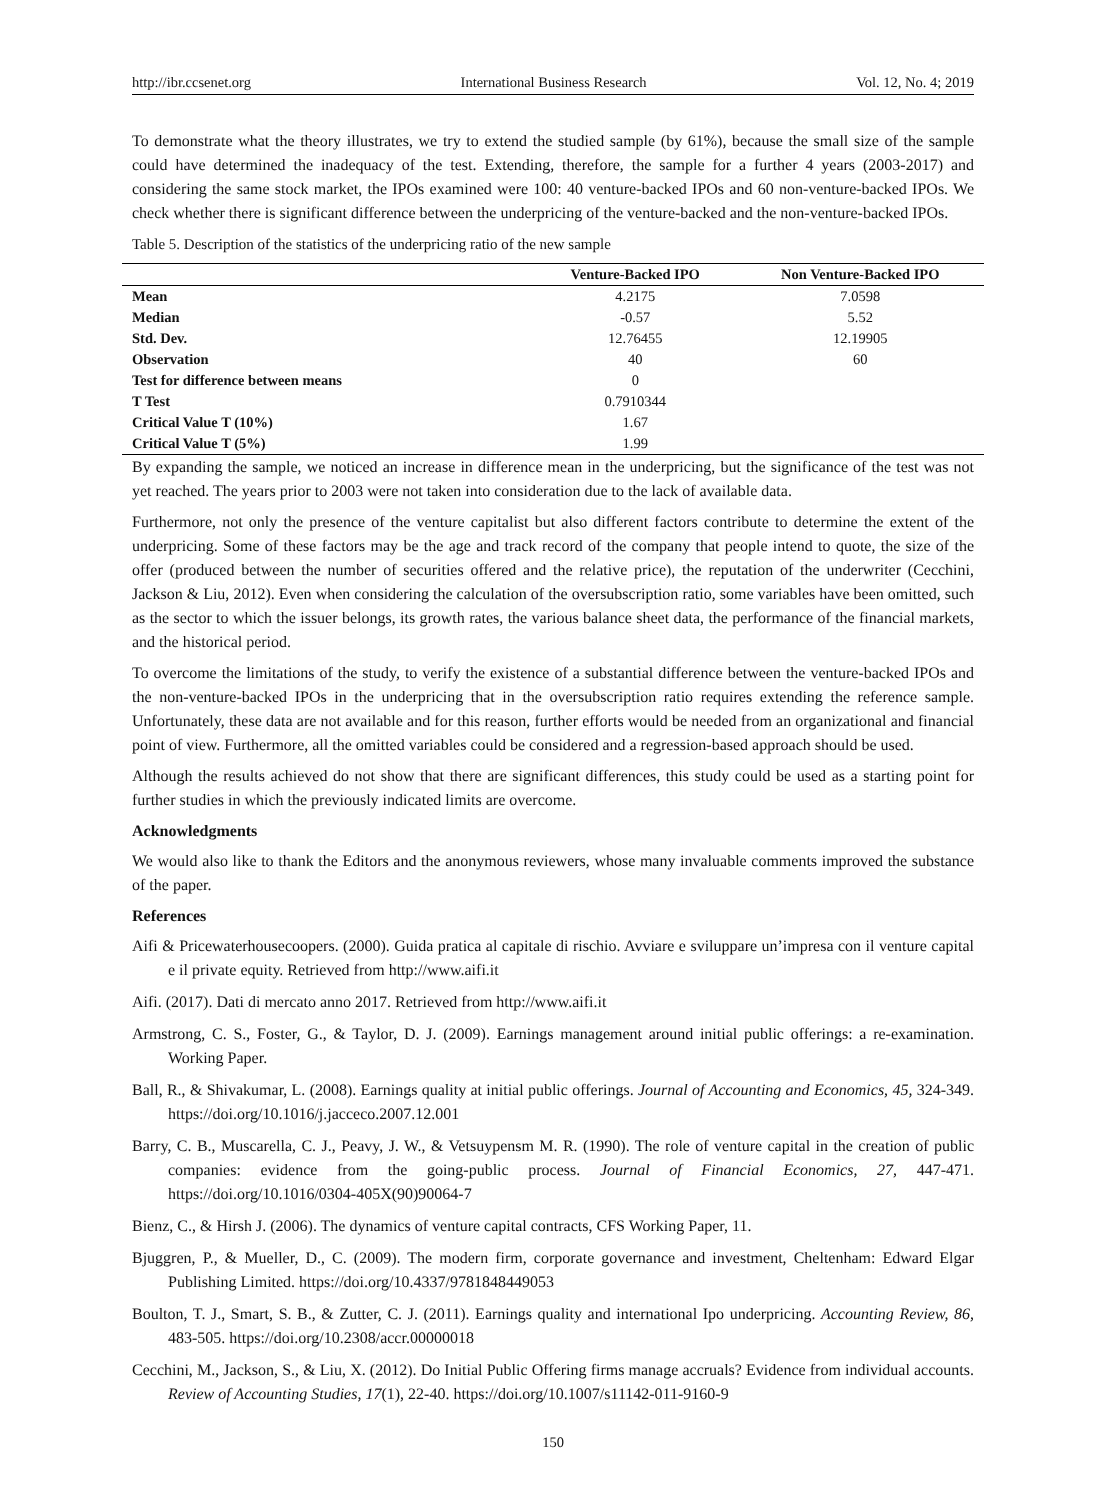http://ibr.ccsenet.org International Business Research Vol. 12, No. 4; 2019
To demonstrate what the theory illustrates, we try to extend the studied sample (by 61%), because the small size of the sample could have determined the inadequacy of the test. Extending, therefore, the sample for a further 4 years (2003-2017) and considering the same stock market, the IPOs examined were 100: 40 venture-backed IPOs and 60 non-venture-backed IPOs. We check whether there is significant difference between the underpricing of the venture-backed and the non-venture-backed IPOs.
Table 5. Description of the statistics of the underpricing ratio of the new sample
| | Venture-Backed IPO | Non Venture-Backed IPO |
| --- | --- | --- |
| Mean | 4.2175 | 7.0598 |
| Median | -0.57 | 5.52 |
| Std. Dev. | 12.76455 | 12.19905 |
| Observation | 40 | 60 |
| Test for difference between means | 0 | |
| T Test | 0.7910344 | |
| Critical Value T (10%) | 1.67 | |
| Critical Value T (5%) | 1.99 | |
By expanding the sample, we noticed an increase in difference mean in the underpricing, but the significance of the test was not yet reached. The years prior to 2003 were not taken into consideration due to the lack of available data.
Furthermore, not only the presence of the venture capitalist but also different factors contribute to determine the extent of the underpricing. Some of these factors may be the age and track record of the company that people intend to quote, the size of the offer (produced between the number of securities offered and the relative price), the reputation of the underwriter (Cecchini, Jackson & Liu, 2012). Even when considering the calculation of the oversubscription ratio, some variables have been omitted, such as the sector to which the issuer belongs, its growth rates, the various balance sheet data, the performance of the financial markets, and the historical period.
To overcome the limitations of the study, to verify the existence of a substantial difference between the venture-backed IPOs and the non-venture-backed IPOs in the underpricing that in the oversubscription ratio requires extending the reference sample. Unfortunately, these data are not available and for this reason, further efforts would be needed from an organizational and financial point of view. Furthermore, all the omitted variables could be considered and a regression-based approach should be used.
Although the results achieved do not show that there are significant differences, this study could be used as a starting point for further studies in which the previously indicated limits are overcome.
Acknowledgments
We would also like to thank the Editors and the anonymous reviewers, whose many invaluable comments improved the substance of the paper.
References
Aifi & Pricewaterhousecoopers. (2000). Guida pratica al capitale di rischio. Avviare e sviluppare un’impresa con il venture capital e il private equity. Retrieved from http://www.aifi.it
Aifi. (2017). Dati di mercato anno 2017. Retrieved from http://www.aifi.it
Armstrong, C. S., Foster, G., & Taylor, D. J. (2009). Earnings management around initial public offerings: a re-examination. Working Paper.
Ball, R., & Shivakumar, L. (2008). Earnings quality at initial public offerings. Journal of Accounting and Economics, 45, 324-349. https://doi.org/10.1016/j.jacceco.2007.12.001
Barry, C. B., Muscarella, C. J., Peavy, J. W., & Vetsuypensm M. R. (1990). The role of venture capital in the creation of public companies: evidence from the going-public process. Journal of Financial Economics, 27, 447-471. https://doi.org/10.1016/0304-405X(90)90064-7
Bienz, C., & Hirsh J. (2006). The dynamics of venture capital contracts, CFS Working Paper, 11.
Bjuggren, P., & Mueller, D., C. (2009). The modern firm, corporate governance and investment, Cheltenham: Edward Elgar Publishing Limited. https://doi.org/10.4337/9781848449053
Boulton, T. J., Smart, S. B., & Zutter, C. J. (2011). Earnings quality and international Ipo underpricing. Accounting Review, 86, 483-505. https://doi.org/10.2308/accr.00000018
Cecchini, M., Jackson, S., & Liu, X. (2012). Do Initial Public Offering firms manage accruals? Evidence from individual accounts. Review of Accounting Studies, 17(1), 22-40. https://doi.org/10.1007/s11142-011-9160-9
150